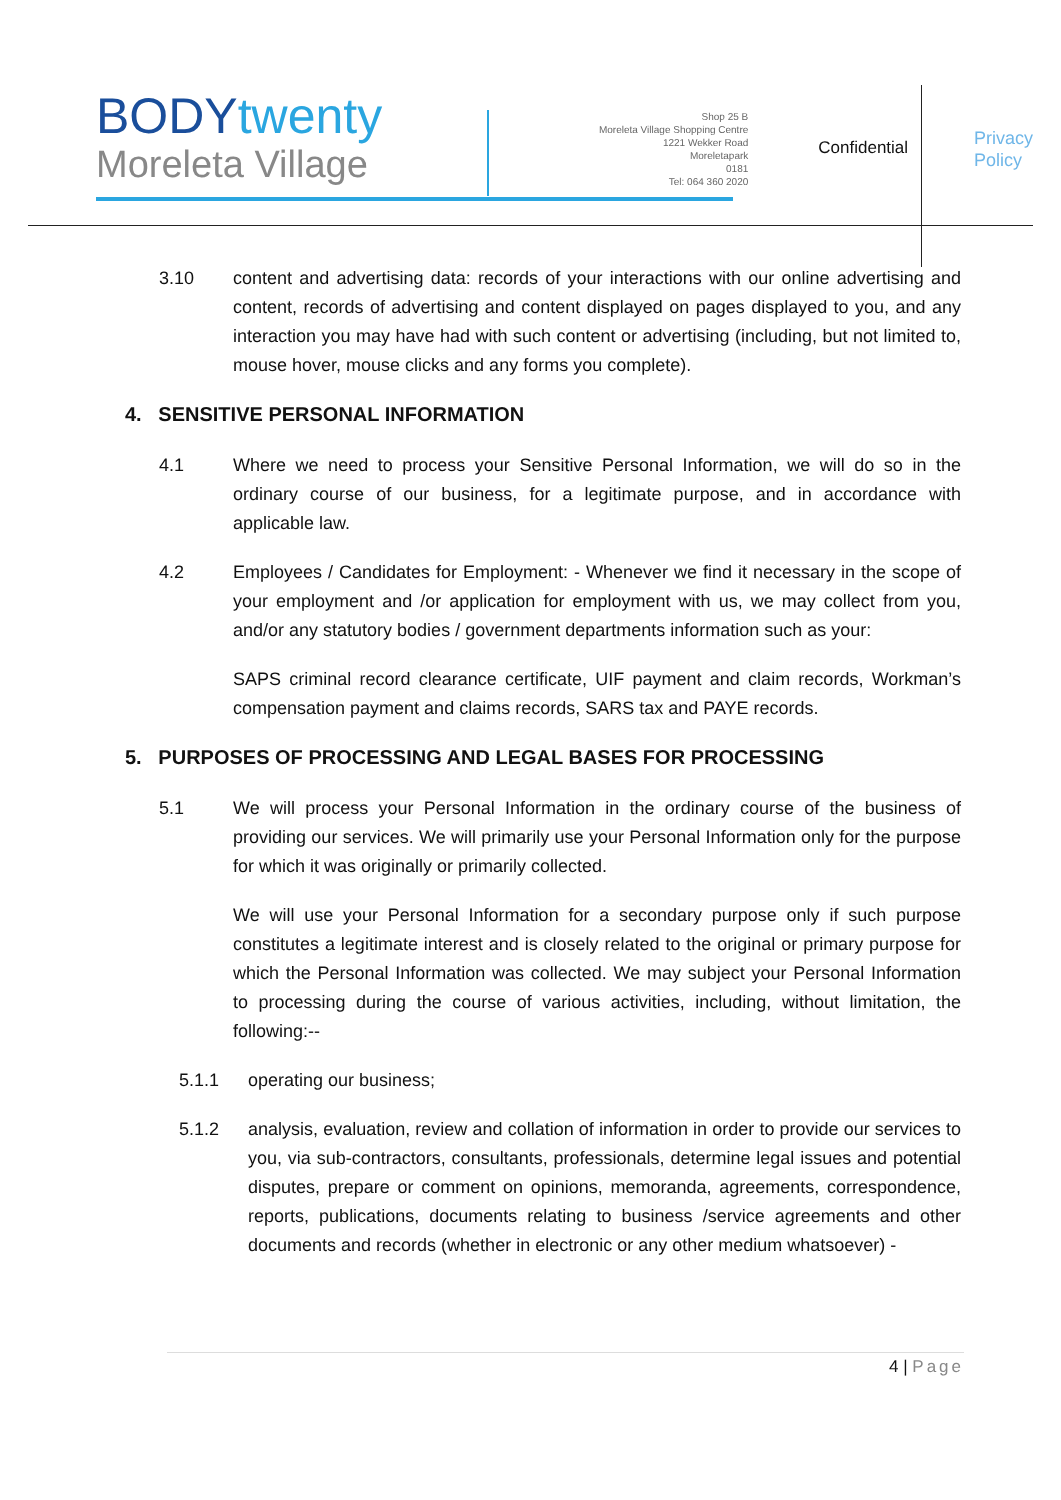BODYtwenty
Moreleta Village
Shop 25 B
Moreleta Village Shopping Centre
1221 Wekker Road
Moreletapark
0181
Tel: 064 360 2020
Confidential
Privacy
Policy
3.10 content and advertising data: records of your interactions with our online advertising and content, records of advertising and content displayed on pages displayed to you, and any interaction you may have had with such content or advertising (including, but not limited to, mouse hover, mouse clicks and any forms you complete).
4. SENSITIVE PERSONAL INFORMATION
4.1 Where we need to process your Sensitive Personal Information, we will do so in the ordinary course of our business, for a legitimate purpose, and in accordance with applicable law.
4.2 Employees / Candidates for Employment: - Whenever we find it necessary in the scope of your employment and /or application for employment with us, we may collect from you, and/or any statutory bodies / government departments information such as your:
SAPS criminal record clearance certificate, UIF payment and claim records, Workman’s compensation payment and claims records, SARS tax and PAYE records.
5. PURPOSES OF PROCESSING AND LEGAL BASES FOR PROCESSING
5.1 We will process your Personal Information in the ordinary course of the business of providing our services. We will primarily use your Personal Information only for the purpose for which it was originally or primarily collected.
We will use your Personal Information for a secondary purpose only if such purpose constitutes a legitimate interest and is closely related to the original or primary purpose for which the Personal Information was collected. We may subject your Personal Information to processing during the course of various activities, including, without limitation, the following:--
5.1.1 operating our business;
5.1.2 analysis, evaluation, review and collation of information in order to provide our services to you, via sub-contractors, consultants, professionals, determine legal issues and potential disputes, prepare or comment on opinions, memoranda, agreements, correspondence, reports, publications, documents relating to business /service agreements and other documents and records (whether in electronic or any other medium whatsoever) -
4 | Page